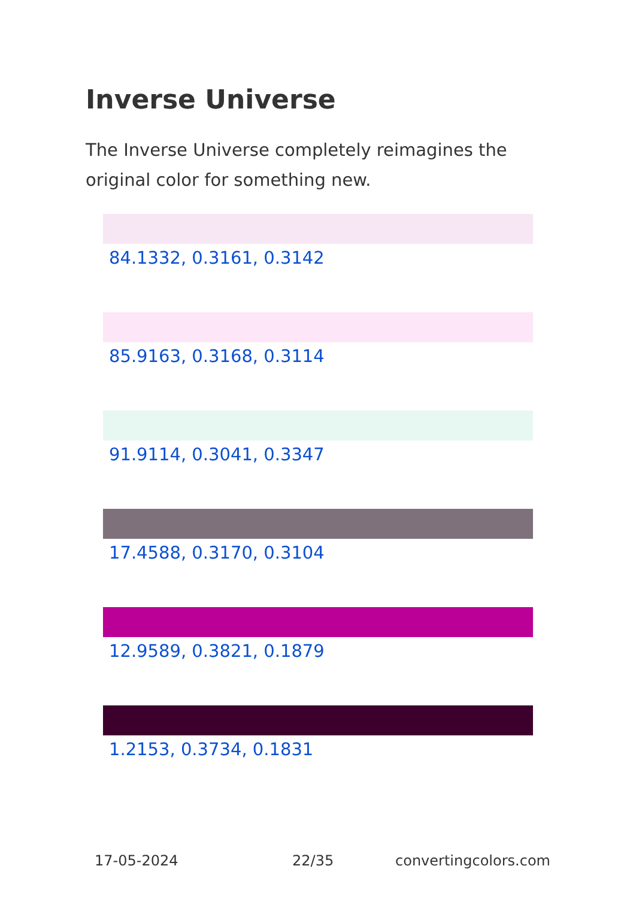Inverse Universe
The Inverse Universe completely reimagines the original color for something new.
84.1332, 0.3161, 0.3142
85.9163, 0.3168, 0.3114
91.9114, 0.3041, 0.3347
17.4588, 0.3170, 0.3104
12.9589, 0.3821, 0.1879
1.2153, 0.3734, 0.1831
17-05-2024 22/35 convertingcolors.com